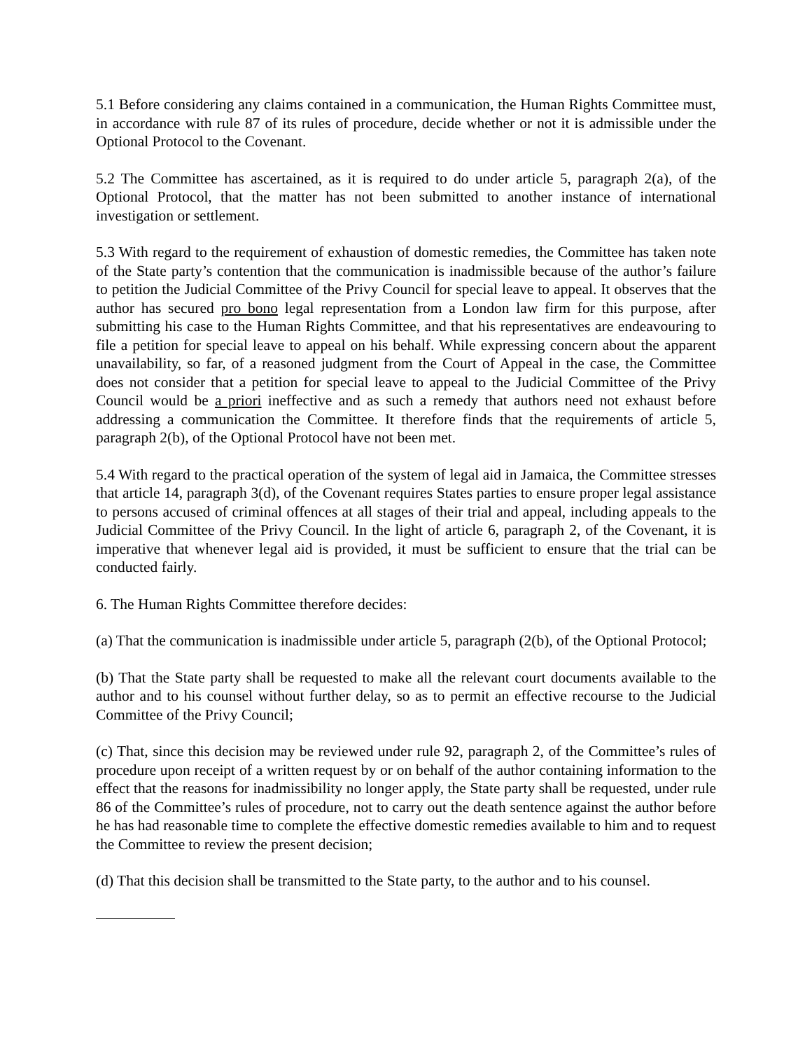5.1 Before considering any claims contained in a communication, the Human Rights Committee must, in accordance with rule 87 of its rules of procedure, decide whether or not it is admissible under the Optional Protocol to the Covenant.
5.2 The Committee has ascertained, as it is required to do under article 5, paragraph 2(a), of the Optional Protocol, that the matter has not been submitted to another instance of international investigation or settlement.
5.3 With regard to the requirement of exhaustion of domestic remedies, the Committee has taken note of the State party’s contention that the communication is inadmissible because of the author’s failure to petition the Judicial Committee of the Privy Council for special leave to appeal. It observes that the author has secured pro bono legal representation from a London law firm for this purpose, after submitting his case to the Human Rights Committee, and that his representatives are endeavouring to file a petition for special leave to appeal on his behalf. While expressing concern about the apparent unavailability, so far, of a reasoned judgment from the Court of Appeal in the case, the Committee does not consider that a petition for special leave to appeal to the Judicial Committee of the Privy Council would be a priori ineffective and as such a remedy that authors need not exhaust before addressing a communication the Committee. It therefore finds that the requirements of article 5, paragraph 2(b), of the Optional Protocol have not been met.
5.4 With regard to the practical operation of the system of legal aid in Jamaica, the Committee stresses that article 14, paragraph 3(d), of the Covenant requires States parties to ensure proper legal assistance to persons accused of criminal offences at all stages of their trial and appeal, including appeals to the Judicial Committee of the Privy Council. In the light of article 6, paragraph 2, of the Covenant, it is imperative that whenever legal aid is provided, it must be sufficient to ensure that the trial can be conducted fairly.
6. The Human Rights Committee therefore decides:
(a) That the communication is inadmissible under article 5, paragraph (2(b), of the Optional Protocol;
(b) That the State party shall be requested to make all the relevant court documents available to the author and to his counsel without further delay, so as to permit an effective recourse to the Judicial Committee of the Privy Council;
(c) That, since this decision may be reviewed under rule 92, paragraph 2, of the Committee’s rules of procedure upon receipt of a written request by or on behalf of the author containing information to the effect that the reasons for inadmissibility no longer apply, the State party shall be requested, under rule 86 of the Committee’s rules of procedure, not to carry out the death sentence against the author before he has had reasonable time to complete the effective domestic remedies available to him and to request the Committee to review the present decision;
(d) That this decision shall be transmitted to the State party, to the author and to his counsel.